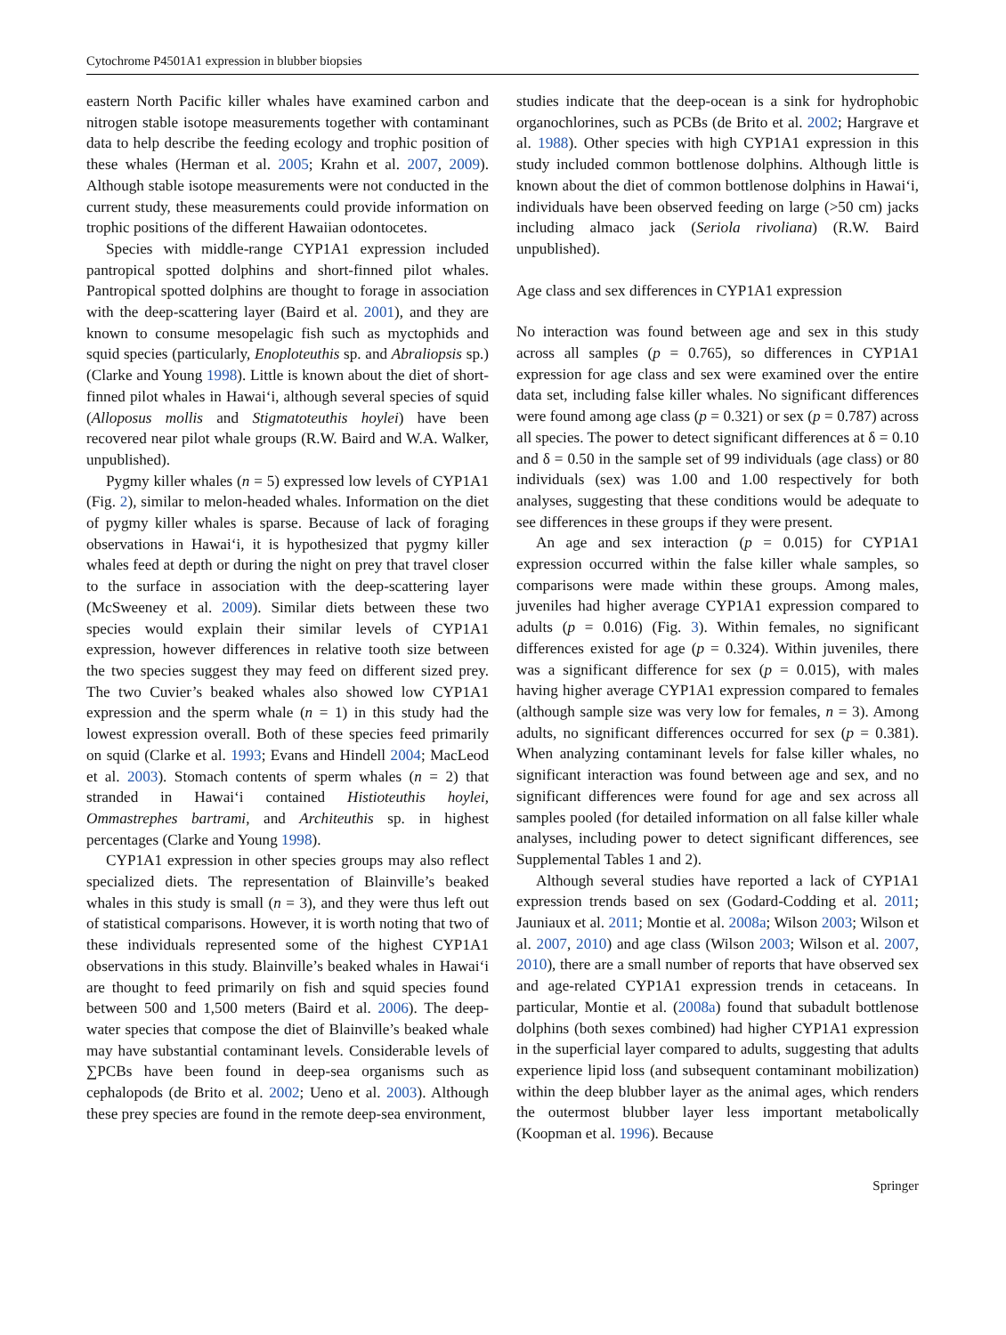Cytochrome P4501A1 expression in blubber biopsies
eastern North Pacific killer whales have examined carbon and nitrogen stable isotope measurements together with contaminant data to help describe the feeding ecology and trophic position of these whales (Herman et al. 2005; Krahn et al. 2007, 2009). Although stable isotope measurements were not conducted in the current study, these measurements could provide information on trophic positions of the different Hawaiian odontocetes.
Species with middle-range CYP1A1 expression included pantropical spotted dolphins and short-finned pilot whales. Pantropical spotted dolphins are thought to forage in association with the deep-scattering layer (Baird et al. 2001), and they are known to consume mesopelagic fish such as myctophids and squid species (particularly, Enoploteuthis sp. and Abraliopsis sp.) (Clarke and Young 1998). Little is known about the diet of short-finned pilot whales in Hawai‘i, although several species of squid (Alloposus mollis and Stigmatoteuthis hoylei) have been recovered near pilot whale groups (R.W. Baird and W.A. Walker, unpublished).
Pygmy killer whales (n = 5) expressed low levels of CYP1A1 (Fig. 2), similar to melon-headed whales. Information on the diet of pygmy killer whales is sparse. Because of lack of foraging observations in Hawai‘i, it is hypothesized that pygmy killer whales feed at depth or during the night on prey that travel closer to the surface in association with the deep-scattering layer (McSweeney et al. 2009). Similar diets between these two species would explain their similar levels of CYP1A1 expression, however differences in relative tooth size between the two species suggest they may feed on different sized prey. The two Cuvier’s beaked whales also showed low CYP1A1 expression and the sperm whale (n = 1) in this study had the lowest expression overall. Both of these species feed primarily on squid (Clarke et al. 1993; Evans and Hindell 2004; MacLeod et al. 2003). Stomach contents of sperm whales (n = 2) that stranded in Hawai‘i contained Histioteuthis hoylei, Ommastrephes bartrami, and Architeuthis sp. in highest percentages (Clarke and Young 1998).
CYP1A1 expression in other species groups may also reflect specialized diets. The representation of Blainville’s beaked whales in this study is small (n = 3), and they were thus left out of statistical comparisons. However, it is worth noting that two of these individuals represented some of the highest CYP1A1 observations in this study. Blainville’s beaked whales in Hawai‘i are thought to feed primarily on fish and squid species found between 500 and 1,500 meters (Baird et al. 2006). The deep-water species that compose the diet of Blainville’s beaked whale may have substantial contaminant levels. Considerable levels of ∑PCBs have been found in deep-sea organisms such as cephalopods (de Brito et al. 2002; Ueno et al. 2003). Although these prey species are found in the remote deep-sea environment,
studies indicate that the deep-ocean is a sink for hydrophobic organochlorines, such as PCBs (de Brito et al. 2002; Hargrave et al. 1988). Other species with high CYP1A1 expression in this study included common bottlenose dolphins. Although little is known about the diet of common bottlenose dolphins in Hawai‘i, individuals have been observed feeding on large (>50 cm) jacks including almaco jack (Seriola rivoliana) (R.W. Baird unpublished).
Age class and sex differences in CYP1A1 expression
No interaction was found between age and sex in this study across all samples (p = 0.765), so differences in CYP1A1 expression for age class and sex were examined over the entire data set, including false killer whales. No significant differences were found among age class (p = 0.321) or sex (p = 0.787) across all species. The power to detect significant differences at δ = 0.10 and δ = 0.50 in the sample set of 99 individuals (age class) or 80 individuals (sex) was 1.00 and 1.00 respectively for both analyses, suggesting that these conditions would be adequate to see differences in these groups if they were present.
An age and sex interaction (p = 0.015) for CYP1A1 expression occurred within the false killer whale samples, so comparisons were made within these groups. Among males, juveniles had higher average CYP1A1 expression compared to adults (p = 0.016) (Fig. 3). Within females, no significant differences existed for age (p = 0.324). Within juveniles, there was a significant difference for sex (p = 0.015), with males having higher average CYP1A1 expression compared to females (although sample size was very low for females, n = 3). Among adults, no significant differences occurred for sex (p = 0.381). When analyzing contaminant levels for false killer whales, no significant interaction was found between age and sex, and no significant differences were found for age and sex across all samples pooled (for detailed information on all false killer whale analyses, including power to detect significant differences, see Supplemental Tables 1 and 2).
Although several studies have reported a lack of CYP1A1 expression trends based on sex (Godard-Codding et al. 2011; Jauniaux et al. 2011; Montie et al. 2008a; Wilson 2003; Wilson et al. 2007, 2010) and age class (Wilson 2003; Wilson et al. 2007, 2010), there are a small number of reports that have observed sex and age-related CYP1A1 expression trends in cetaceans. In particular, Montie et al. (2008a) found that subadult bottlenose dolphins (both sexes combined) had higher CYP1A1 expression in the superficial layer compared to adults, suggesting that adults experience lipid loss (and subsequent contaminant mobilization) within the deep blubber layer as the animal ages, which renders the outermost blubber layer less important metabolically (Koopman et al. 1996). Because
Springer